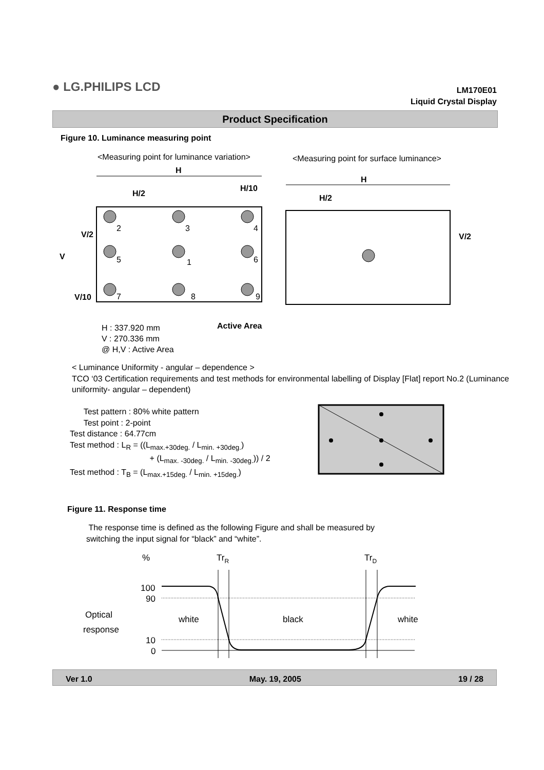● LG.PHILIPS LCD
LM170E01
Liquid Crystal Display
Product Specification
Figure 10. Luminance measuring point
<Measuring point for luminance variation>
<Measuring point for surface luminance>
H
H/2
H/10
H
H/2
V/2
V
V/10
V/2
2
3
4
5
1
6
7
8
9
H : 337.920 mm
V : 270.336 mm
@ H,V : Active Area
Active Area
< Luminance Uniformity - angular – dependence >
TCO ‘03 Certification requirements and test methods for environmental labelling of Display [Flat] report No.2 (Luminance uniformity- angular – dependent)
Test pattern : 80% white pattern
Test point : 2-point
Test distance : 64.77cm
Test method : L<sub>R</sub> = ((L<sub>max.+30deg.</sub> / L<sub>min. +30deg.</sub>)
+ (L<sub>max. -30deg.</sub> / L<sub>min. -30deg.</sub>)) / 2
Test method : T<sub>B</sub> = (L<sub>max.+15deg.</sub> / L<sub>min. +15deg.</sub>)
Figure 11. Response time
The response time is defined as the following Figure and shall be measured by
switching the input signal for “black” and “white”.
%
TrR
TrD
100
90
Optical
response
white
black
white
10
0
Ver 1.0 May. 19, 2005 19 / 28